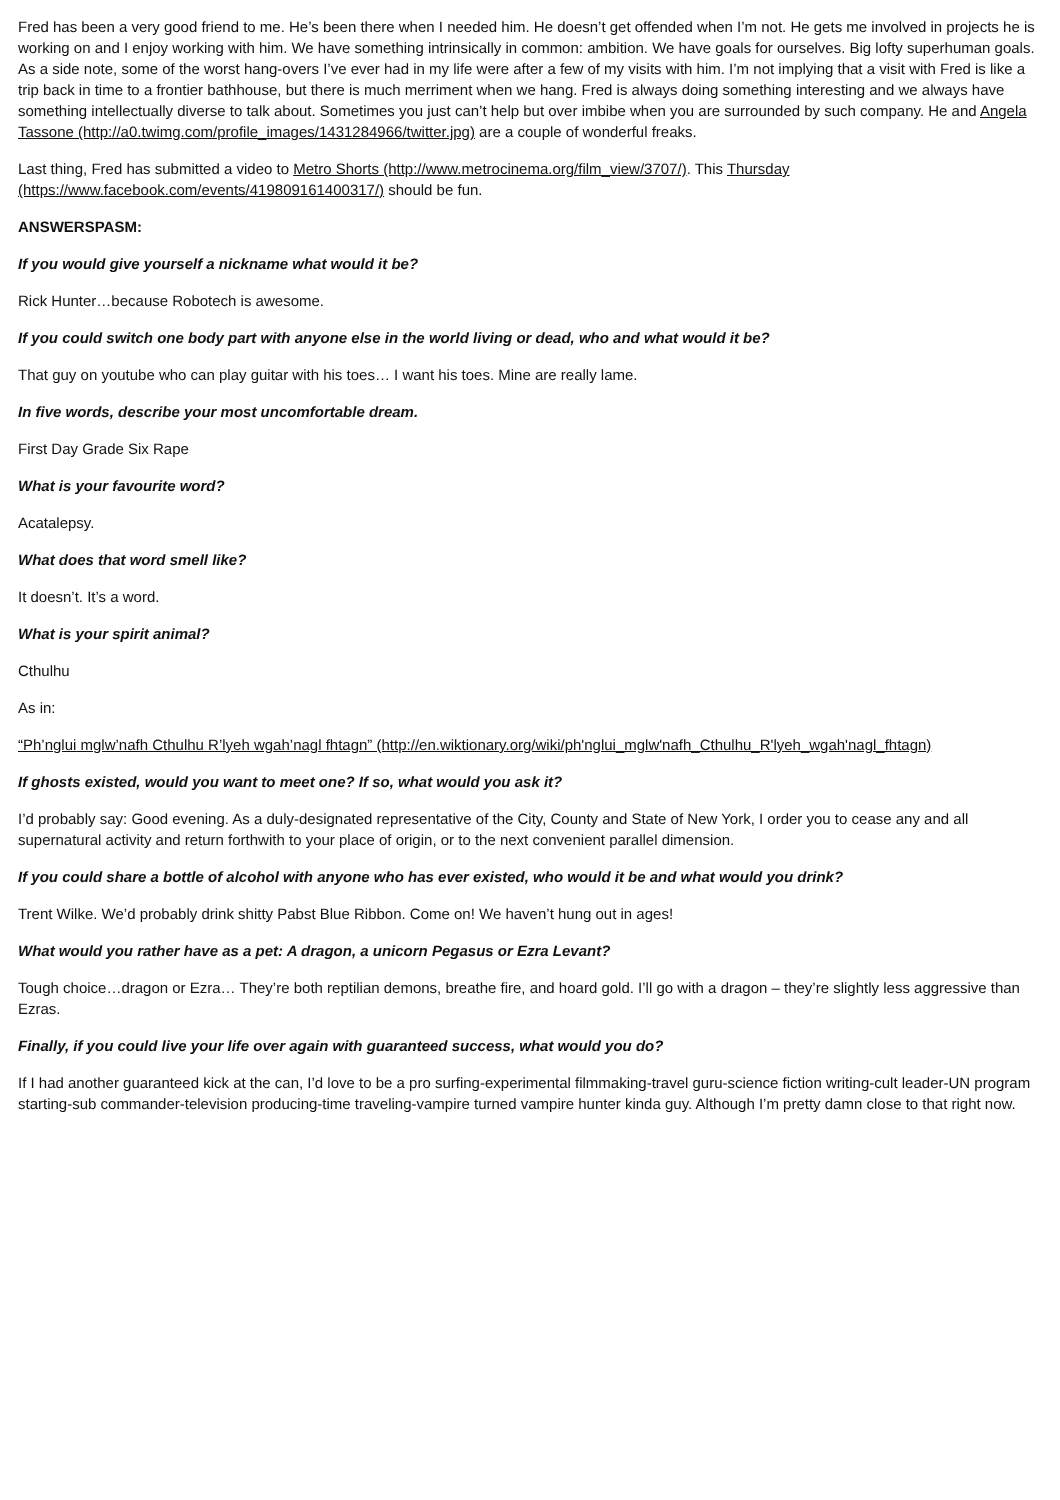Fred has been a very good friend to me. He’s been there when I needed him. He doesn’t get offended when I’m not. He gets me involved in projects he is working on and I enjoy working with him. We have something intrinsically in common: ambition. We have goals for ourselves. Big lofty superhuman goals. As a side note, some of the worst hang-overs I’ve ever had in my life were after a few of my visits with him. I’m not implying that a visit with Fred is like a trip back in time to a frontier bathhouse, but there is much merriment when we hang. Fred is always doing something interesting and we always have something intellectually diverse to talk about. Sometimes you just can’t help but over imbibe when you are surrounded by such company. He and Angela Tassone (http://a0.twimg.com/profile_images/1431284966/twitter.jpg) are a couple of wonderful freaks.
Last thing, Fred has submitted a video to Metro Shorts (http://www.metrocinema.org/film_view/3707/). This Thursday (https://www.facebook.com/events/419809161400317/) should be fun.
ANSWERSPASM:
If you would give yourself a nickname what would it be?
Rick Hunter…because Robotech is awesome.
If you could switch one body part with anyone else in the world living or dead, who and what would it be?
That guy on youtube who can play guitar with his toes… I want his toes. Mine are really lame.
In five words, describe your most uncomfortable dream.
First Day Grade Six Rape
What is your favourite word?
Acatalepsy.
What does that word smell like?
It doesn’t. It’s a word.
What is your spirit animal?
Cthulhu
As in:
“Ph’nglui mglw’nafh Cthulhu R’lyeh wgah’nagl fhtagn” (http://en.wiktionary.org/wiki/ph'nglui_mglw'nafh_Cthulhu_R'lyeh_wgah'nagl_fhtagn)
If ghosts existed, would you want to meet one? If so, what would you ask it?
I’d probably say: Good evening. As a duly-designated representative of the City, County and State of New York, I order you to cease any and all supernatural activity and return forthwith to your place of origin, or to the next convenient parallel dimension.
If you could share a bottle of alcohol with anyone who has ever existed, who would it be and what would you drink?
Trent Wilke. We’d probably drink shitty Pabst Blue Ribbon. Come on! We haven’t hung out in ages!
What would you rather have as a pet: A dragon, a unicorn Pegasus or Ezra Levant?
Tough choice…dragon or Ezra… They’re both reptilian demons, breathe fire, and hoard gold. I’ll go with a dragon – they’re slightly less aggressive than Ezras.
Finally, if you could live your life over again with guaranteed success, what would you do?
If I had another guaranteed kick at the can, I’d love to be a pro surfing-experimental filmmaking-travel guru-science fiction writing-cult leader-UN program starting-sub commander-television producing-time traveling-vampire turned vampire hunter kinda guy. Although I’m pretty damn close to that right now.